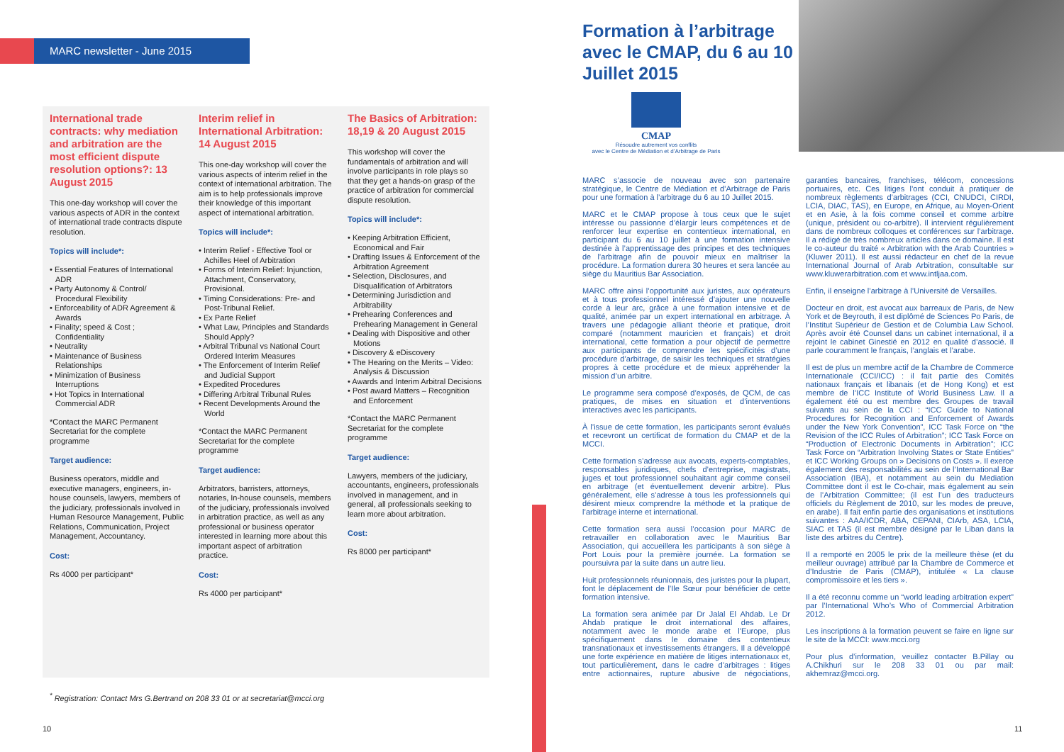MARC newsletter - June 2015
International trade contracts: why mediation and arbitration are the most efficient dispute resolution options?: 13 August 2015
This one-day workshop will cover the various aspects of ADR in the context of international trade contracts dispute resolution.
Topics will include*:
• Essential Features of International ADR
• Party Autonomy & Control/ Procedural Flexibility
• Enforceability of ADR Agreement & Awards
• Finality; speed & Cost ; Confidentiality
• Neutrality
• Maintenance of Business Relationships
• Minimization of Business Interruptions
• Hot Topics in International Commercial ADR
*Contact the MARC Permanent Secretariat for the complete programme
Target audience:
Business operators, middle and executive managers, engineers, in-house counsels, lawyers, members of the judiciary, professionals involved in Human Resource Management, Public Relations, Communication, Project Management, Accountancy.
Cost:
Rs 4000 per participant*
Interim relief in International Arbitration: 14 August 2015
This one-day workshop will cover the various aspects of interim relief in the context of international arbitration. The aim is to help professionals improve their knowledge of this important aspect of international arbitration.
Topics will include*:
• Interim Relief - Effective Tool or Achilles Heel of Arbitration
• Forms of Interim Relief: Injunction, Attachment, Conservatory, Provisional.
• Timing Considerations: Pre- and Post-Tribunal Relief.
• Ex Parte Relief
• What Law, Principles and Standards Should Apply?
• Arbitral Tribunal vs National Court Ordered Interim Measures
• The Enforcement of Interim Relief and Judicial Support
• Expedited Procedures
• Differing Arbitral Tribunal Rules
• Recent Developments Around the World
*Contact the MARC Permanent Secretariat for the complete programme
Target audience:
Arbitrators, barristers, attorneys, notaries, In-house counsels, members of the judiciary, professionals involved in arbitration practice, as well as any professional or business operator interested in learning more about this important aspect of arbitration practice.
Cost:
Rs 4000 per participant*
The Basics of Arbitration: 18,19 & 20 August 2015
This workshop will cover the fundamentals of arbitration and will involve participants in role plays so that they get a hands-on grasp of the practice of arbitration for commercial dispute resolution.
Topics will include*:
• Keeping Arbitration Efficient, Economical and Fair
• Drafting Issues & Enforcement of the Arbitration Agreement
• Selection, Disclosures, and Disqualification of Arbitrators
• Determining Jurisdiction and Arbitrability
• Prehearing Conferences and Prehearing Management in General
• Dealing with Dispositive and other Motions
• Discovery & eDiscovery
• The Hearing on the Merits – Video: Analysis & Discussion
• Awards and Interim Arbitral Decisions
• Post award Matters – Recognition and Enforcement
*Contact the MARC Permanent Secretariat for the complete programme
Target audience:
Lawyers, members of the judiciary, accountants, engineers, professionals involved in management, and in general, all professionals seeking to learn more about arbitration.
Cost:
Rs 8000 per participant*
<sup>*</sup> Registration: Contact Mrs G.Bertrand on 208 33 01 or at secretariat@mcci.org
10
Formation à l’arbitrage avec le CMAP, du 6 au 10 Juillet 2015
CMAP
Résoudre autrement vos conflits
avec le Centre de Médiation et d’Arbitrage de Paris
MARC s’associe de nouveau avec son partenaire stratégique, le Centre de Médiation et d’Arbitrage de Paris pour une formation à l’arbitrage du 6 au 10 Juillet 2015.
MARC et le CMAP propose à tous ceux que le sujet intéresse ou passionne d’élargir leurs compétences et de renforcer leur expertise en contentieux international, en participant du 6 au 10 juillet à une formation intensive destinée à l’apprentissage des principes et des techniques de l’arbitrage afin de pouvoir mieux en maîtriser la procédure. La formation durera 30 heures et sera lancée au siège du Mauritius Bar Association.
MARC offre ainsi l’opportunité aux juristes, aux opérateurs et à tous professionnel intéressé d’ajouter une nouvelle corde à leur arc, grâce à une formation intensive et de qualité, animée par un expert international en arbitrage. À travers une pédagogie alliant théorie et pratique, droit comparé (notamment mauricien et français) et droit international, cette formation a pour objectif de permettre aux participants de comprendre les spécificités d’une procédure d’arbitrage, de saisir les techniques et stratégies propres à cette procédure et de mieux appréhender la mission d’un arbitre.
Le programme sera composé d’exposés, de QCM, de cas pratiques, de mises en situation et d’interventions interactives avec les participants.
À l’issue de cette formation, les participants seront évalués et recevront un certificat de formation du CMAP et de la MCCI.
Cette formation s’adresse aux avocats, experts-comptables, responsables juridiques, chefs d’entreprise, magistrats, juges et tout professionnel souhaitant agir comme conseil en arbitrage (et éventuellement devenir arbitre). Plus généralement, elle s’adresse à tous les professionnels qui désirent mieux comprendre la méthode et la pratique de l’arbitrage interne et international.
Cette formation sera aussi l’occasion pour MARC de retravailler en collaboration avec le Mauritius Bar Association, qui accueillera les participants à son siège à Port Louis pour la première journée. La formation se poursuivra par la suite dans un autre lieu.
Huit professionnels réunionnais, des juristes pour la plupart, font le déplacement de l’Ile Sœur pour bénéficier de cette formation intensive.
La formation sera animée par Dr Jalal El Ahdab. Le Dr Ahdab pratique le droit international des affaires, notamment avec le monde arabe et l’Europe, plus spécifiquement dans le domaine des contentieux transnationaux et investissements étrangers. Il a développé une forte expérience en matière de litiges internationaux et, tout particulièrement, dans le cadre d’arbitrages : litiges entre actionnaires, rupture abusive de négociations, garanties bancaires, franchises, télécom, concessions portuaires, etc. Ces litiges l’ont conduit à pratiquer de nombreux règlements d’arbitrages (CCI, CNUDCI, CIRDI, LCIA, DIAC, TAS), en Europe, en Afrique, au Moyen-Orient et en Asie, à la fois comme conseil et comme arbitre (unique, président ou co-arbitre). Il intervient régulièrement dans de nombreux colloques et conférences sur l’arbitrage. Il a rédigé de très nombreux articles dans ce domaine. Il est le co-auteur du traité « Arbitration with the Arab Countries » (Kluwer 2011). Il est aussi rédacteur en chef de la revue International Journal of Arab Arbitration, consultable sur www.kluwerarbitration.com et www.intljaa.com.
Enfin, il enseigne l’arbitrage à l’Université de Versailles.
Docteur en droit, est avocat aux barreaux de Paris, de New York et de Beyrouth, il est diplômé de Sciences Po Paris, de l’Institut Supérieur de Gestion et de Columbia Law School. Après avoir été Counsel dans un cabinet international, il a rejoint le cabinet Ginestié en 2012 en qualité d’associé. Il parle couramment le français, l’anglais et l’arabe.
Il est de plus un membre actif de la Chambre de Commerce Internationale (CCI/ICC) : il fait partie des Comités nationaux français et libanais (et de Hong Kong) et est membre de l’ICC Institute of World Business Law. Il a également été ou est membre des Groupes de travail suivants au sein de la CCI : “ICC Guide to National Procedures for Recognition and Enforcement of Awards under the New York Convention”, ICC Task Force on “the Revision of the ICC Rules of Arbitration”; ICC Task Force on “Production of Electronic Documents in Arbitration”; ICC Task Force on “Arbitration Involving States or State Entities” et ICC Working Groups on » Decisions on Costs ». Il exerce également des responsabilités au sein de l’International Bar Association (IBA), et notamment au sein du Mediation Committee dont il est le Co-chair, mais également au sein de l’Arbitration Committee; (il est l’un des traducteurs officiels du Règlement de 2010, sur les modes de preuve, en arabe). Il fait enfin partie des organisations et institutions suivantes : AAA/ICDR, ABA, CEPANI, CIArb, ASA, LCIA, SIAC et TAS (il est membre désigné par le Liban dans la liste des arbitres du Centre).
Il a remporté en 2005 le prix de la meilleure thèse (et du meilleur ouvrage) attribué par la Chambre de Commerce et d’Industrie de Paris (CMAP), intitulée « La clause compromissoire et les tiers ».
Il a été reconnu comme un “world leading arbitration expert” par l’International Who’s Who of Commercial Arbitration 2012.
Les inscriptions à la formation peuvent se faire en ligne sur le site de la MCCI: www.mcci.org
Pour plus d’information, veuillez contacter B.Pillay ou A.Chikhuri sur le 208 33 01 ou par mail: akhemraz@mcci.org.
11